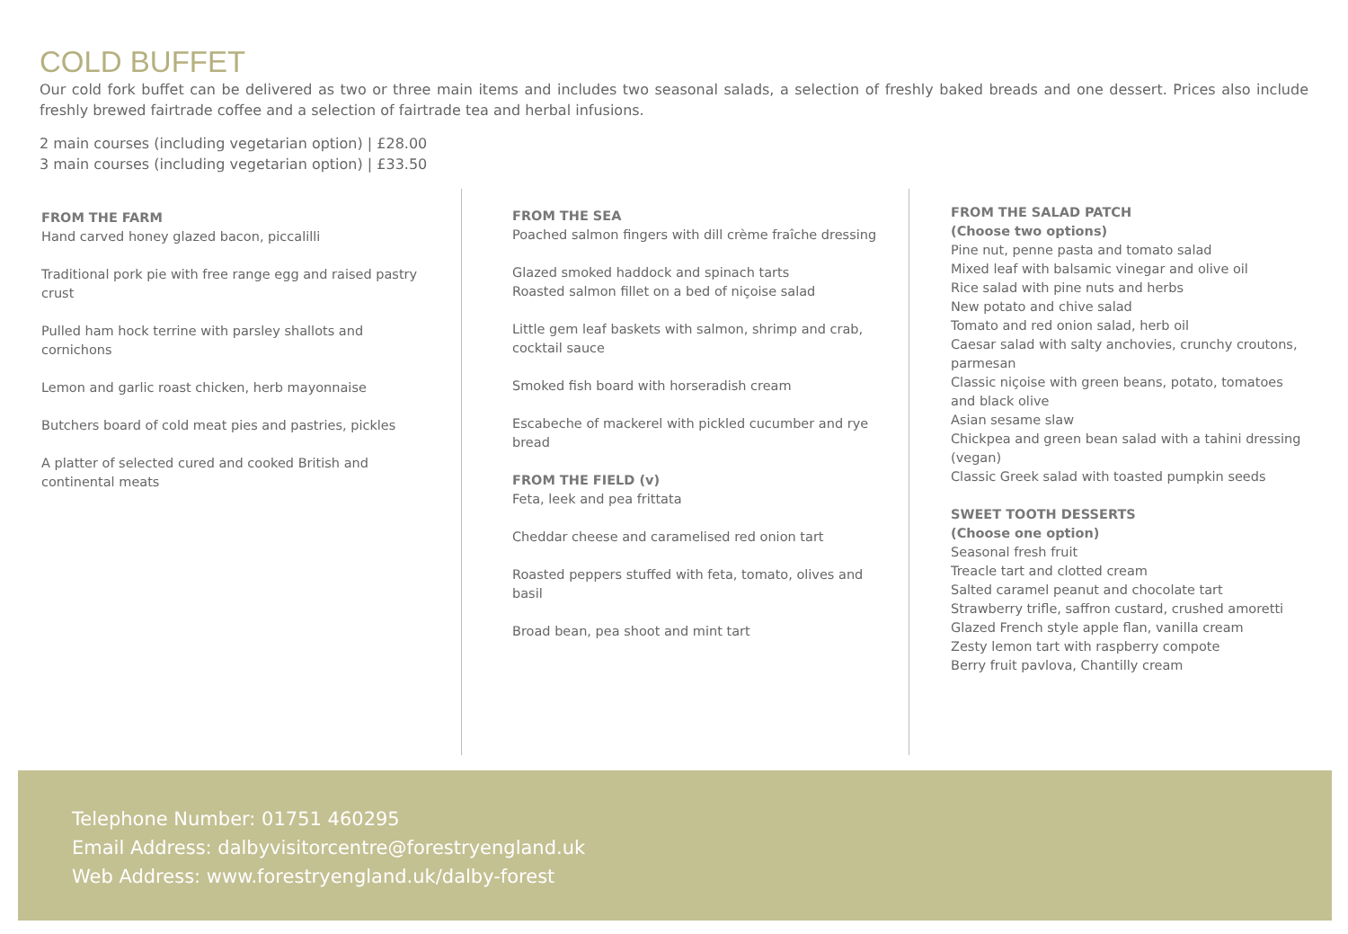COLD BUFFET
Our cold fork buffet can be delivered as two or three main items and includes two seasonal salads, a selection of freshly baked breads and one dessert. Prices also include freshly brewed fairtrade coffee and a selection of fairtrade tea and herbal infusions.
2 main courses (including vegetarian option) | £28.00
3 main courses (including vegetarian option) | £33.50
FROM THE FARM
Hand carved honey glazed bacon, piccalilli
Traditional pork pie with free range egg and raised pastry crust
Pulled ham hock terrine with parsley shallots and cornichons
Lemon and garlic roast chicken, herb mayonnaise
Butchers board of cold meat pies and pastries, pickles
A platter of selected cured and cooked British and continental meats
FROM THE SEA
Poached salmon fingers with dill crème fraîche dressing
Glazed smoked haddock and spinach tarts
Roasted salmon fillet on a bed of niçoise salad
Little gem leaf baskets with salmon, shrimp and crab, cocktail sauce
Smoked fish board with horseradish cream
Escabeche of mackerel with pickled cucumber and rye bread
FROM THE FIELD (v)
Feta, leek and pea frittata
Cheddar cheese and caramelised red onion tart
Roasted peppers stuffed with feta, tomato, olives and basil
Broad bean, pea shoot and mint tart
FROM THE SALAD PATCH
(Choose two options)
Pine nut, penne pasta and tomato salad
Mixed leaf with balsamic vinegar and olive oil
Rice salad with pine nuts and herbs
New potato and chive salad
Tomato and red onion salad, herb oil
Caesar salad with salty anchovies, crunchy croutons, parmesan
Classic niçoise with green beans, potato, tomatoes and black olive
Asian sesame slaw
Chickpea and green bean salad with a tahini dressing (vegan)
Classic Greek salad with toasted pumpkin seeds
SWEET TOOTH DESSERTS
(Choose one option)
Seasonal fresh fruit
Treacle tart and clotted cream
Salted caramel peanut and chocolate tart
Strawberry trifle, saffron custard, crushed amoretti
Glazed French style apple flan, vanilla cream
Zesty lemon tart with raspberry compote
Berry fruit pavlova, Chantilly cream
Telephone Number: 01751 460295
Email Address: dalbyvisitorcentre@forestryengland.uk
Web Address: www.forestryengland.uk/dalby-forest